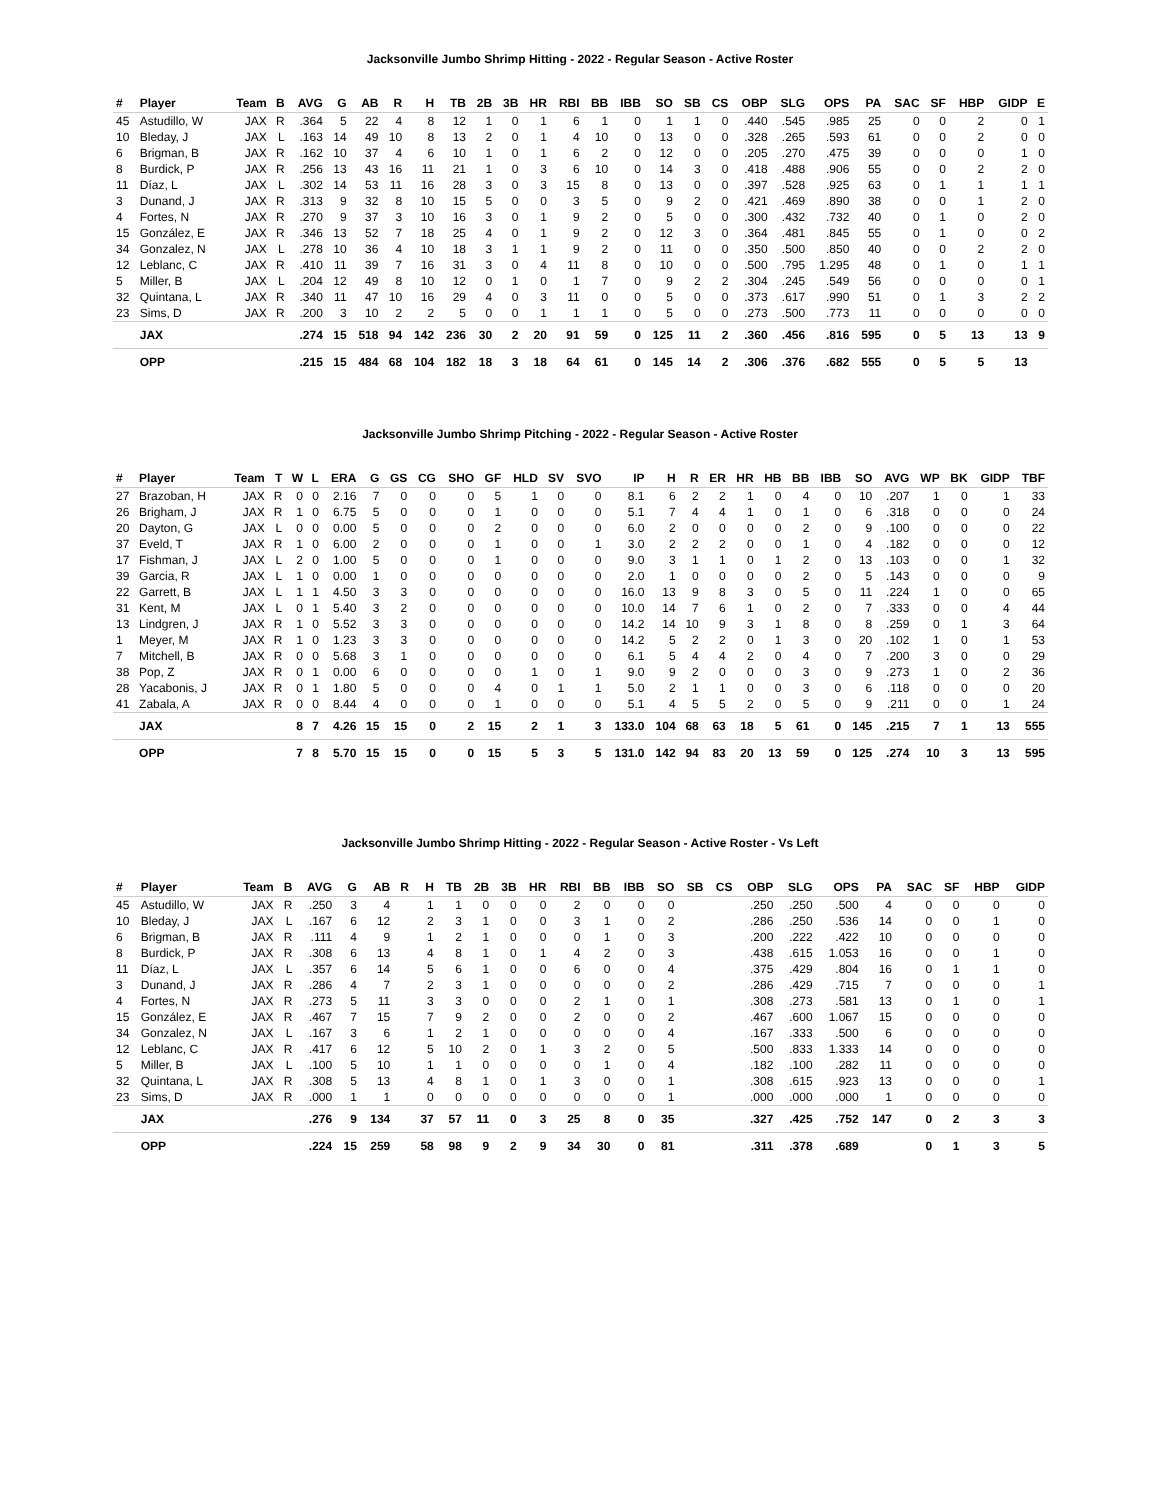Jacksonville Jumbo Shrimp Hitting - 2022 - Regular Season - Active Roster
| # | Player | Team | B | AVG | G | AB | R | H | TB | 2B | 3B | HR | RBI | BB | IBB | SO | SB | CS | OBP | SLG | OPS | PA | SAC | SF | HBP | GIDP | E |
| --- | --- | --- | --- | --- | --- | --- | --- | --- | --- | --- | --- | --- | --- | --- | --- | --- | --- | --- | --- | --- | --- | --- | --- | --- | --- | --- | --- |
| 45 | Astudillo, W | JAX | R | .364 | 5 | 22 | 4 | 8 | 12 | 1 | 0 | 1 | 6 | 1 | 0 | 1 | 1 | 0 | .440 | .545 | .985 | 25 | 0 | 0 | 2 | 0 | 1 |
| 10 | Bleday, J | JAX | L | .163 | 14 | 49 | 10 | 8 | 13 | 2 | 0 | 1 | 4 | 10 | 0 | 13 | 0 | 0 | .328 | .265 | .593 | 61 | 0 | 0 | 2 | 0 | 0 |
| 6 | Brigman, B | JAX | R | .162 | 10 | 37 | 4 | 6 | 10 | 1 | 0 | 1 | 6 | 2 | 0 | 12 | 0 | 0 | .205 | .270 | .475 | 39 | 0 | 0 | 0 | 1 | 0 |
| 8 | Burdick, P | JAX | R | .256 | 13 | 43 | 16 | 11 | 21 | 1 | 0 | 3 | 6 | 10 | 0 | 14 | 3 | 0 | .418 | .488 | .906 | 55 | 0 | 0 | 2 | 2 | 0 |
| 11 | Díaz, L | JAX | L | .302 | 14 | 53 | 11 | 16 | 28 | 3 | 0 | 3 | 15 | 8 | 0 | 13 | 0 | 0 | .397 | .528 | .925 | 63 | 0 | 1 | 1 | 1 | 1 |
| 3 | Dunand, J | JAX | R | .313 | 9 | 32 | 8 | 10 | 15 | 5 | 0 | 0 | 3 | 5 | 0 | 9 | 2 | 0 | .421 | .469 | .890 | 38 | 0 | 0 | 1 | 2 | 0 |
| 4 | Fortes, N | JAX | R | .270 | 9 | 37 | 3 | 10 | 16 | 3 | 0 | 1 | 9 | 2 | 0 | 5 | 0 | 0 | .300 | .432 | .732 | 40 | 0 | 1 | 0 | 2 | 0 |
| 15 | González, E | JAX | R | .346 | 13 | 52 | 7 | 18 | 25 | 4 | 0 | 1 | 9 | 2 | 0 | 12 | 3 | 0 | .364 | .481 | .845 | 55 | 0 | 1 | 0 | 0 | 2 |
| 34 | Gonzalez, N | JAX | L | .278 | 10 | 36 | 4 | 10 | 18 | 3 | 1 | 1 | 9 | 2 | 0 | 11 | 0 | 0 | .350 | .500 | .850 | 40 | 0 | 0 | 2 | 2 | 0 |
| 12 | Leblanc, C | JAX | R | .410 | 11 | 39 | 7 | 16 | 31 | 3 | 0 | 4 | 11 | 8 | 0 | 10 | 0 | 0 | .500 | .795 | 1.295 | 48 | 0 | 1 | 0 | 1 | 1 |
| 5 | Miller, B | JAX | L | .204 | 12 | 49 | 8 | 10 | 12 | 0 | 1 | 0 | 1 | 7 | 0 | 9 | 2 | 2 | .304 | .245 | .549 | 56 | 0 | 0 | 0 | 0 | 1 |
| 32 | Quintana, L | JAX | R | .340 | 11 | 47 | 10 | 16 | 29 | 4 | 0 | 3 | 11 | 0 | 0 | 5 | 0 | 0 | .373 | .617 | .990 | 51 | 0 | 1 | 3 | 2 | 2 |
| 23 | Sims, D | JAX | R | .200 | 3 | 10 | 2 | 2 | 5 | 0 | 0 | 1 | 1 | 1 | 0 | 5 | 0 | 0 | .273 | .500 | .773 | 11 | 0 | 0 | 0 | 0 | 0 |
| | JAX | | | .274 | 15 | 518 | 94 | 142 | 236 | 30 | 2 | 20 | 91 | 59 | 0 | 125 | 11 | 2 | .360 | .456 | .816 | 595 | 0 | 5 | 13 | 13 | 9 |
| | OPP | | | .215 | 15 | 484 | 68 | 104 | 182 | 18 | 3 | 18 | 64 | 61 | 0 | 145 | 14 | 2 | .306 | .376 | .682 | 555 | 0 | 5 | 5 | 13 | |
Jacksonville Jumbo Shrimp Pitching - 2022 - Regular Season - Active Roster
| # | Player | Team | T | W | L | ERA | G | GS | CG | SHO | GF | HLD | SV | SVO | IP | H | R | ER | HR | HB | BB | IBB | SO | AVG | WP | BK | GIDP | TBF |
| --- | --- | --- | --- | --- | --- | --- | --- | --- | --- | --- | --- | --- | --- | --- | --- | --- | --- | --- | --- | --- | --- | --- | --- | --- | --- | --- | --- | --- |
| 27 | Brazoban, H | JAX | R | 0 | 0 | 2.16 | 7 | 0 | 0 | 0 | 5 | 1 | 0 | 0 | 8.1 | 6 | 2 | 2 | 1 | 0 | 4 | 0 | 10 | .207 | 1 | 0 | 1 | 33 |
| 26 | Brigham, J | JAX | R | 1 | 0 | 6.75 | 5 | 0 | 0 | 0 | 1 | 0 | 0 | 0 | 5.1 | 7 | 4 | 4 | 1 | 0 | 1 | 0 | 6 | .318 | 0 | 0 | 0 | 24 |
| 20 | Dayton, G | JAX | L | 0 | 0 | 0.00 | 5 | 0 | 0 | 0 | 2 | 0 | 0 | 0 | 6.0 | 2 | 0 | 0 | 0 | 0 | 2 | 0 | 9 | .100 | 0 | 0 | 0 | 22 |
| 37 | Eveld, T | JAX | R | 1 | 0 | 6.00 | 2 | 0 | 0 | 0 | 1 | 0 | 0 | 1 | 3.0 | 2 | 2 | 2 | 0 | 0 | 1 | 0 | 4 | .182 | 0 | 0 | 0 | 12 |
| 17 | Fishman, J | JAX | L | 2 | 0 | 1.00 | 5 | 0 | 0 | 0 | 1 | 0 | 0 | 0 | 9.0 | 3 | 1 | 1 | 0 | 1 | 2 | 0 | 13 | .103 | 0 | 0 | 1 | 32 |
| 39 | Garcia, R | JAX | L | 1 | 0 | 0.00 | 1 | 0 | 0 | 0 | 0 | 0 | 0 | 0 | 2.0 | 1 | 0 | 0 | 0 | 0 | 2 | 0 | 5 | .143 | 0 | 0 | 0 | 9 |
| 22 | Garrett, B | JAX | L | 1 | 1 | 4.50 | 3 | 3 | 0 | 0 | 0 | 0 | 0 | 0 | 16.0 | 13 | 9 | 8 | 3 | 0 | 5 | 0 | 11 | .224 | 1 | 0 | 0 | 65 |
| 31 | Kent, M | JAX | L | 0 | 1 | 5.40 | 3 | 2 | 0 | 0 | 0 | 0 | 0 | 0 | 10.0 | 14 | 7 | 6 | 1 | 0 | 2 | 0 | 7 | .333 | 0 | 0 | 4 | 44 |
| 13 | Lindgren, J | JAX | R | 1 | 0 | 5.52 | 3 | 3 | 0 | 0 | 0 | 0 | 0 | 0 | 14.2 | 14 | 10 | 9 | 3 | 1 | 8 | 0 | 8 | .259 | 0 | 1 | 3 | 64 |
| 1 | Meyer, M | JAX | R | 1 | 0 | 1.23 | 3 | 3 | 0 | 0 | 0 | 0 | 0 | 0 | 14.2 | 5 | 2 | 2 | 0 | 1 | 3 | 0 | 20 | .102 | 1 | 0 | 1 | 53 |
| 7 | Mitchell, B | JAX | R | 0 | 0 | 5.68 | 3 | 1 | 0 | 0 | 0 | 0 | 0 | 0 | 6.1 | 5 | 4 | 4 | 2 | 0 | 4 | 0 | 7 | .200 | 3 | 0 | 0 | 29 |
| 38 | Pop, Z | JAX | R | 0 | 1 | 0.00 | 6 | 0 | 0 | 0 | 0 | 1 | 0 | 1 | 9.0 | 9 | 2 | 0 | 0 | 0 | 3 | 0 | 9 | .273 | 1 | 0 | 2 | 36 |
| 28 | Yacabonis, J | JAX | R | 0 | 1 | 1.80 | 5 | 0 | 0 | 0 | 4 | 0 | 1 | 1 | 5.0 | 2 | 1 | 1 | 0 | 0 | 3 | 0 | 6 | .118 | 0 | 0 | 0 | 20 |
| 41 | Zabala, A | JAX | R | 0 | 0 | 8.44 | 4 | 0 | 0 | 0 | 1 | 0 | 0 | 0 | 5.1 | 4 | 5 | 5 | 2 | 0 | 5 | 0 | 9 | .211 | 0 | 0 | 1 | 24 |
| | JAX | | | 8 | 7 | 4.26 | 15 | 15 | 0 | 2 | 15 | 2 | 1 | 3 | 133.0 | 104 | 68 | 63 | 18 | 5 | 61 | 0 | 145 | .215 | 7 | 1 | 13 | 555 |
| | OPP | | | 7 | 8 | 5.70 | 15 | 15 | 0 | 0 | 15 | 5 | 3 | 5 | 131.0 | 142 | 94 | 83 | 20 | 13 | 59 | 0 | 125 | .274 | 10 | 3 | 13 | 595 |
Jacksonville Jumbo Shrimp Hitting - 2022 - Regular Season - Active Roster - Vs Left
| # | Player | Team | B | AVG | G | AB | R | H | TB | 2B | 3B | HR | RBI | BB | IBB | SO | SB | CS | OBP | SLG | OPS | PA | SAC | SF | HBP | GIDP |
| --- | --- | --- | --- | --- | --- | --- | --- | --- | --- | --- | --- | --- | --- | --- | --- | --- | --- | --- | --- | --- | --- | --- | --- | --- | --- | --- |
| 45 | Astudillo, W | JAX | R | .250 | 3 | 4 | | 1 | 1 | 0 | 0 | 0 | 2 | 0 | 0 | 0 | | | .250 | .250 | .500 | 4 | 0 | 0 | 0 | 0 |
| 10 | Bleday, J | JAX | L | .167 | 6 | 12 | | 2 | 3 | 1 | 0 | 0 | 3 | 1 | 0 | 2 | | | .286 | .250 | .536 | 14 | 0 | 0 | 1 | 0 |
| 6 | Brigman, B | JAX | R | .111 | 4 | 9 | | 1 | 2 | 1 | 0 | 0 | 0 | 1 | 0 | 3 | | | .200 | .222 | .422 | 10 | 0 | 0 | 0 | 0 |
| 8 | Burdick, P | JAX | R | .308 | 6 | 13 | | 4 | 8 | 1 | 0 | 1 | 4 | 2 | 0 | 3 | | | .438 | .615 | 1.053 | 16 | 0 | 0 | 1 | 0 |
| 11 | Díaz, L | JAX | L | .357 | 6 | 14 | | 5 | 6 | 1 | 0 | 0 | 6 | 0 | 0 | 4 | | | .375 | .429 | .804 | 16 | 0 | 1 | 1 | 0 |
| 3 | Dunand, J | JAX | R | .286 | 4 | 7 | | 2 | 3 | 1 | 0 | 0 | 0 | 0 | 0 | 2 | | | .286 | .429 | .715 | 7 | 0 | 0 | 0 | 1 |
| 4 | Fortes, N | JAX | R | .273 | 5 | 11 | | 3 | 3 | 0 | 0 | 0 | 2 | 1 | 0 | 1 | | | .308 | .273 | .581 | 13 | 0 | 1 | 0 | 1 |
| 15 | González, E | JAX | R | .467 | 7 | 15 | | 7 | 9 | 2 | 0 | 0 | 2 | 0 | 0 | 2 | | | .467 | .600 | 1.067 | 15 | 0 | 0 | 0 | 0 |
| 34 | Gonzalez, N | JAX | L | .167 | 3 | 6 | | 1 | 2 | 1 | 0 | 0 | 0 | 0 | 0 | 4 | | | .167 | .333 | .500 | 6 | 0 | 0 | 0 | 0 |
| 12 | Leblanc, C | JAX | R | .417 | 6 | 12 | | 5 | 10 | 2 | 0 | 1 | 3 | 2 | 0 | 5 | | | .500 | .833 | 1.333 | 14 | 0 | 0 | 0 | 0 |
| 5 | Miller, B | JAX | L | .100 | 5 | 10 | | 1 | 1 | 0 | 0 | 0 | 0 | 1 | 0 | 4 | | | .182 | .100 | .282 | 11 | 0 | 0 | 0 | 0 |
| 32 | Quintana, L | JAX | R | .308 | 5 | 13 | | 4 | 8 | 1 | 0 | 1 | 3 | 0 | 0 | 1 | | | .308 | .615 | .923 | 13 | 0 | 0 | 0 | 1 |
| 23 | Sims, D | JAX | R | .000 | 1 | 1 | | 0 | 0 | 0 | 0 | 0 | 0 | 0 | 0 | 1 | | | .000 | .000 | .000 | 1 | 0 | 0 | 0 | 0 |
| | JAX | | | .276 | 9 | 134 | | 37 | 57 | 11 | 0 | 3 | 25 | 8 | 0 | 35 | | | .327 | .425 | .752 | 147 | 0 | 2 | 3 | 3 |
| | OPP | | | .224 | 15 | 259 | | 58 | 98 | 9 | 2 | 9 | 34 | 30 | 0 | 81 | | | .311 | .378 | .689 | | 0 | 1 | 3 | 5 |